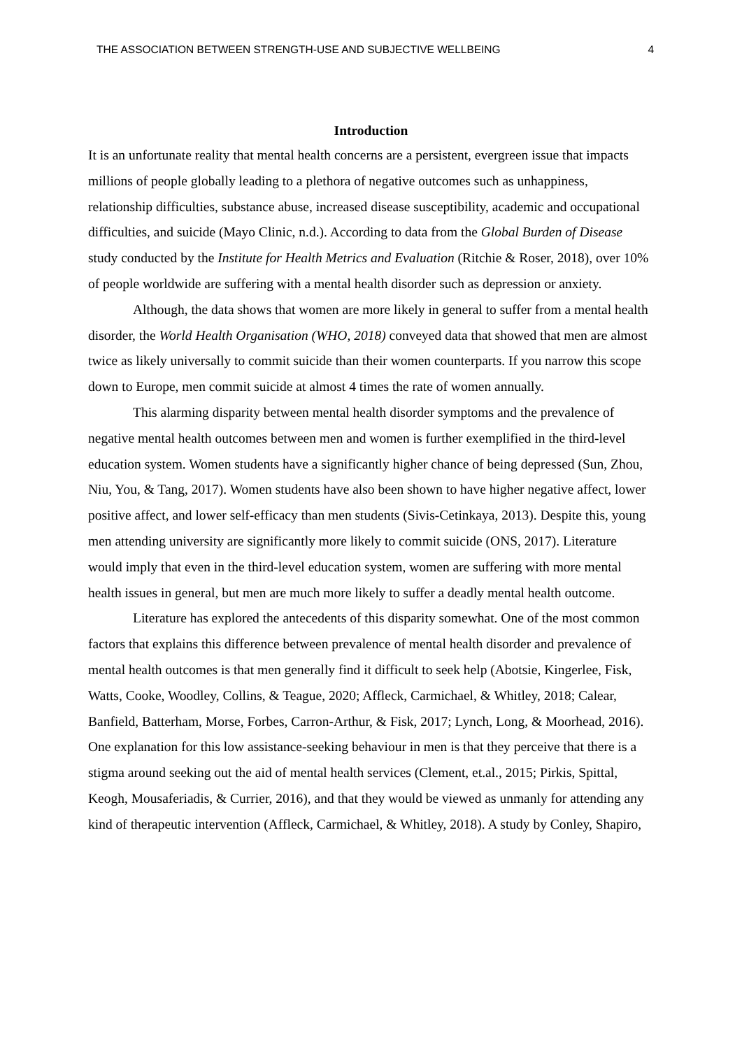THE ASSOCIATION BETWEEN STRENGTH-USE AND SUBJECTIVE WELLBEING 4
Introduction
It is an unfortunate reality that mental health concerns are a persistent, evergreen issue that impacts millions of people globally leading to a plethora of negative outcomes such as unhappiness, relationship difficulties, substance abuse, increased disease susceptibility, academic and occupational difficulties, and suicide (Mayo Clinic, n.d.). According to data from the Global Burden of Disease study conducted by the Institute for Health Metrics and Evaluation (Ritchie & Roser, 2018), over 10% of people worldwide are suffering with a mental health disorder such as depression or anxiety.
Although, the data shows that women are more likely in general to suffer from a mental health disorder, the World Health Organisation (WHO, 2018) conveyed data that showed that men are almost twice as likely universally to commit suicide than their women counterparts. If you narrow this scope down to Europe, men commit suicide at almost 4 times the rate of women annually.
This alarming disparity between mental health disorder symptoms and the prevalence of negative mental health outcomes between men and women is further exemplified in the third-level education system. Women students have a significantly higher chance of being depressed (Sun, Zhou, Niu, You, & Tang, 2017). Women students have also been shown to have higher negative affect, lower positive affect, and lower self-efficacy than men students (Sivis-Cetinkaya, 2013). Despite this, young men attending university are significantly more likely to commit suicide (ONS, 2017). Literature would imply that even in the third-level education system, women are suffering with more mental health issues in general, but men are much more likely to suffer a deadly mental health outcome.
Literature has explored the antecedents of this disparity somewhat. One of the most common factors that explains this difference between prevalence of mental health disorder and prevalence of mental health outcomes is that men generally find it difficult to seek help (Abotsie, Kingerlee, Fisk, Watts, Cooke, Woodley, Collins, & Teague, 2020; Affleck, Carmichael, & Whitley, 2018; Calear, Banfield, Batterham, Morse, Forbes, Carron-Arthur, & Fisk, 2017; Lynch, Long, & Moorhead, 2016). One explanation for this low assistance-seeking behaviour in men is that they perceive that there is a stigma around seeking out the aid of mental health services (Clement, et.al., 2015; Pirkis, Spittal, Keogh, Mousaferiadis, & Currier, 2016), and that they would be viewed as unmanly for attending any kind of therapeutic intervention (Affleck, Carmichael, & Whitley, 2018). A study by Conley, Shapiro,